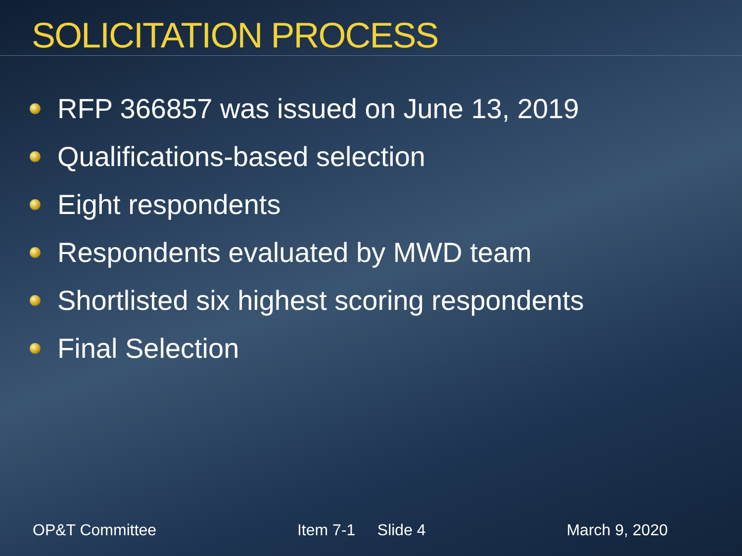SOLICITATION PROCESS
RFP 366857 was issued on June 13, 2019
Qualifications-based selection
Eight respondents
Respondents evaluated by MWD team
Shortlisted six highest scoring respondents
Final Selection
OP&T Committee Item 7-1 Slide 4 March 9, 2020